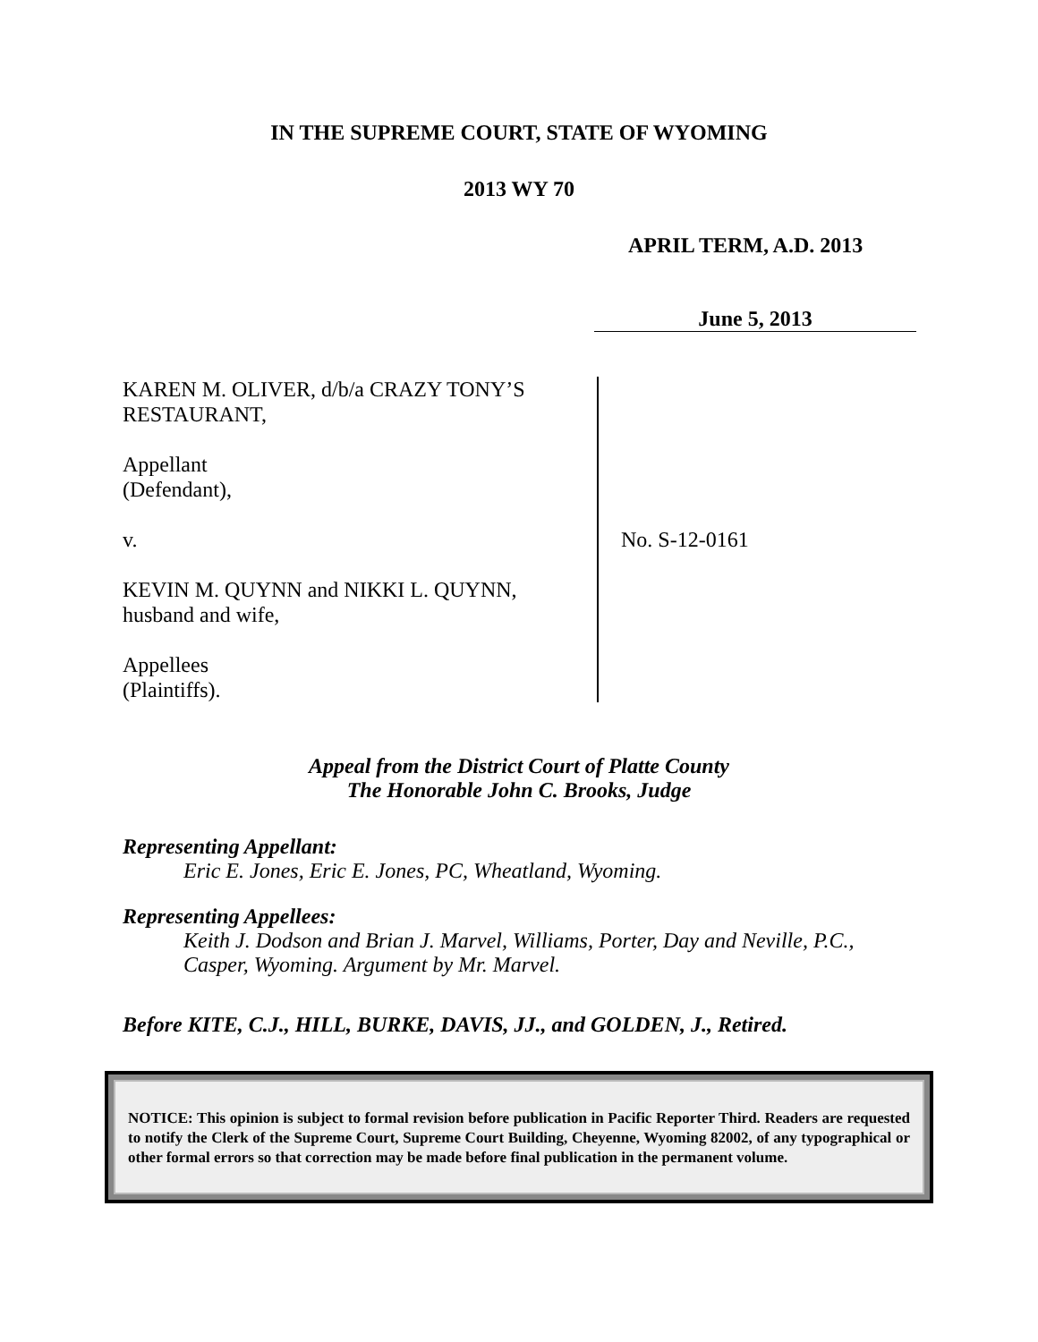IN THE SUPREME COURT, STATE OF WYOMING
2013 WY 70
APRIL TERM, A.D. 2013
June 5, 2013
KAREN M. OLIVER, d/b/a CRAZY TONY’S
RESTAURANT,
Appellant
(Defendant),
v.
KEVIN M. QUYNN and NIKKI L. QUYNN,
husband and wife,
Appellees
(Plaintiffs).
No. S-12-0161
Appeal from the District Court of Platte County
The Honorable John C. Brooks, Judge
Representing Appellant:
Eric E. Jones, Eric E. Jones, PC, Wheatland, Wyoming.
Representing Appellees:
Keith J. Dodson and Brian J. Marvel, Williams, Porter, Day and Neville, P.C., Casper, Wyoming. Argument by Mr. Marvel.
Before KITE, C.J., HILL, BURKE, DAVIS, JJ., and GOLDEN, J., Retired.
NOTICE: This opinion is subject to formal revision before publication in Pacific Reporter Third. Readers are requested to notify the Clerk of the Supreme Court, Supreme Court Building, Cheyenne, Wyoming 82002, of any typographical or other formal errors so that correction may be made before final publication in the permanent volume.